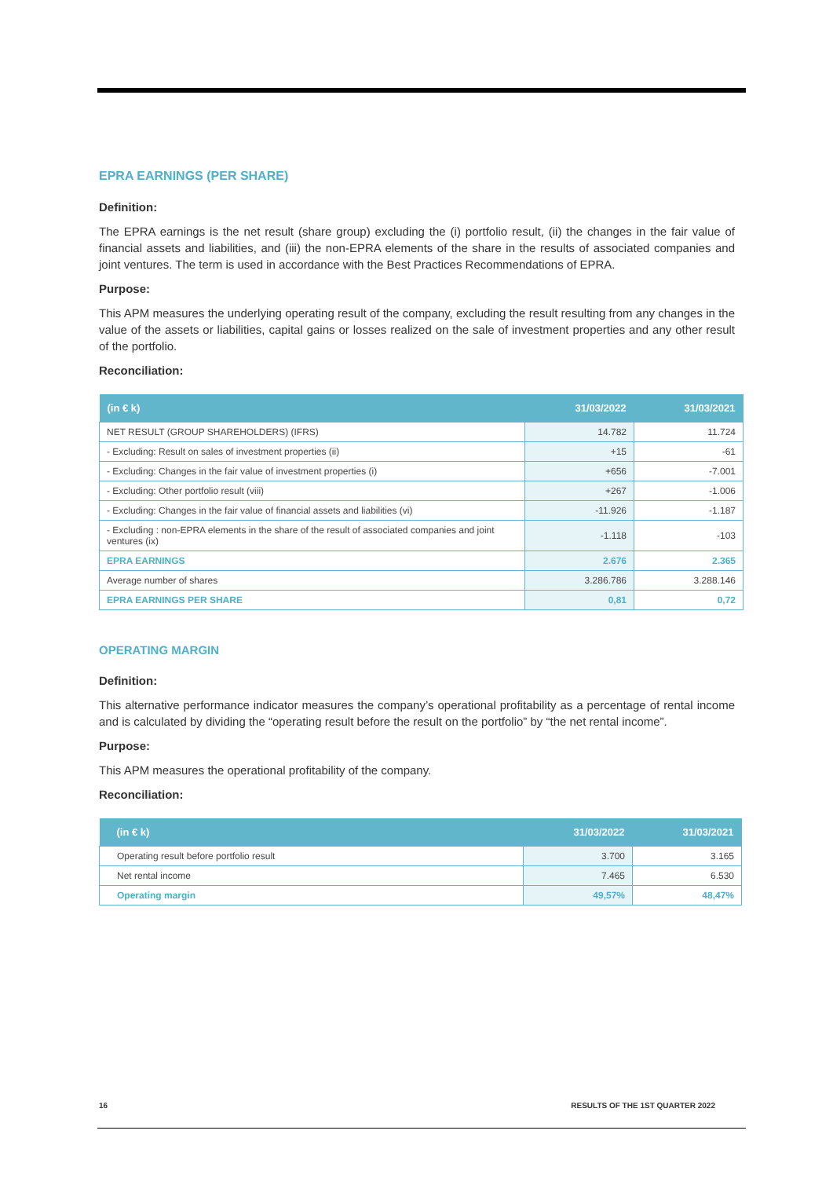EPRA EARNINGS (PER SHARE)
Definition:
The EPRA earnings is the net result (share group) excluding the (i) portfolio result, (ii) the changes in the fair value of financial assets and liabilities, and (iii) the non-EPRA elements of the share in the results of associated companies and joint ventures. The term is used in accordance with the Best Practices Recommendations of EPRA.
Purpose:
This APM measures the underlying operating result of the company, excluding the result resulting from any changes in the value of the assets or liabilities, capital gains or losses realized on the sale of investment properties and any other result of the portfolio.
Reconciliation:
| (in € k) | 31/03/2022 | 31/03/2021 |
| --- | --- | --- |
| NET RESULT (GROUP SHAREHOLDERS) (IFRS) | 14.782 | 11.724 |
| - Excluding: Result on sales of investment properties (ii) | +15 | -61 |
| - Excluding: Changes in the fair value of investment properties (i) | +656 | -7.001 |
| - Excluding: Other portfolio result (viii) | +267 | -1.006 |
| - Excluding: Changes in the fair value of financial assets and liabilities (vi) | -11.926 | -1.187 |
| - Excluding : non-EPRA elements in the share of the result of associated companies and joint ventures (ix) | -1.118 | -103 |
| EPRA EARNINGS | 2.676 | 2.365 |
| Average number of shares | 3.286.786 | 3.288.146 |
| EPRA EARNINGS PER SHARE | 0,81 | 0,72 |
OPERATING MARGIN
Definition:
This alternative performance indicator measures the company’s operational profitability as a percentage of rental income and is calculated by dividing the “operating result before the result on the portfolio” by “the net rental income”.
Purpose:
This APM measures the operational profitability of the company.
Reconciliation:
| (in € k) | 31/03/2022 | 31/03/2021 |
| --- | --- | --- |
| Operating result before portfolio result | 3.700 | 3.165 |
| Net rental income | 7.465 | 6.530 |
| Operating margin | 49,57% | 48,47% |
16 RESULTS OF THE 1ST QUARTER 2022